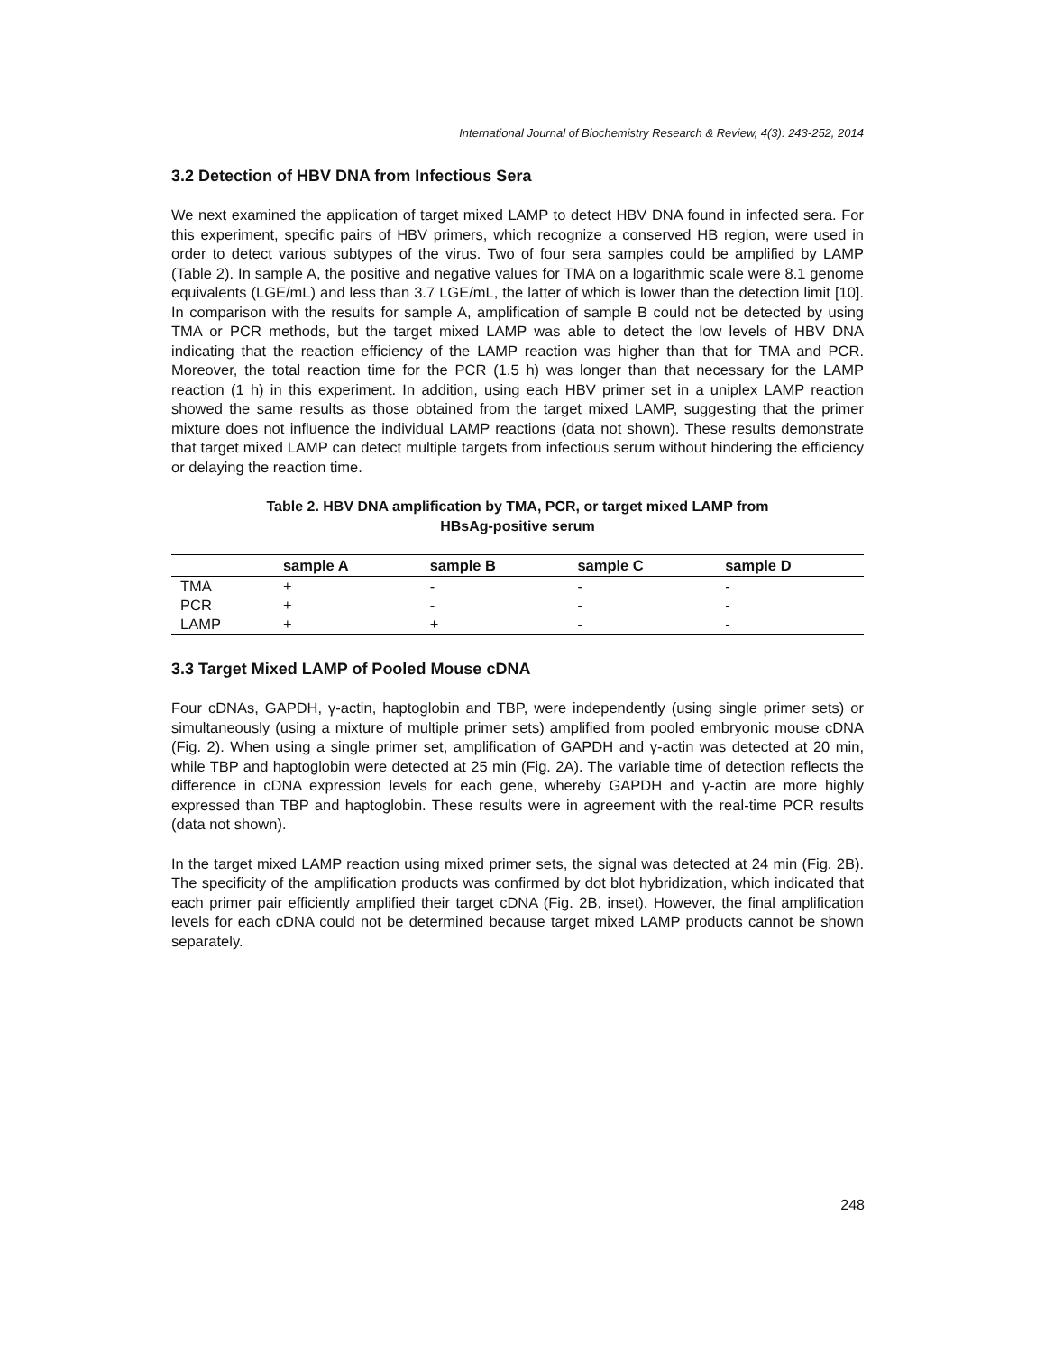International Journal of Biochemistry Research & Review, 4(3): 243-252, 2014
3.2 Detection of HBV DNA from Infectious Sera
We next examined the application of target mixed LAMP to detect HBV DNA found in infected sera. For this experiment, specific pairs of HBV primers, which recognize a conserved HB region, were used in order to detect various subtypes of the virus. Two of four sera samples could be amplified by LAMP (Table 2). In sample A, the positive and negative values for TMA on a logarithmic scale were 8.1 genome equivalents (LGE/mL) and less than 3.7 LGE/mL, the latter of which is lower than the detection limit [10]. In comparison with the results for sample A, amplification of sample B could not be detected by using TMA or PCR methods, but the target mixed LAMP was able to detect the low levels of HBV DNA indicating that the reaction efficiency of the LAMP reaction was higher than that for TMA and PCR. Moreover, the total reaction time for the PCR (1.5 h) was longer than that necessary for the LAMP reaction (1 h) in this experiment. In addition, using each HBV primer set in a uniplex LAMP reaction showed the same results as those obtained from the target mixed LAMP, suggesting that the primer mixture does not influence the individual LAMP reactions (data not shown). These results demonstrate that target mixed LAMP can detect multiple targets from infectious serum without hindering the efficiency or delaying the reaction time.
Table 2. HBV DNA amplification by TMA, PCR, or target mixed LAMP from
HBsAg-positive serum
| | sample A | sample B | sample C | sample D |
| --- | --- | --- | --- | --- |
| TMA | + | - | - | - |
| PCR | + | - | - | - |
| LAMP | + | + | - | - |
3.3 Target Mixed LAMP of Pooled Mouse cDNA
Four cDNAs, GAPDH, γ-actin, haptoglobin and TBP, were independently (using single primer sets) or simultaneously (using a mixture of multiple primer sets) amplified from pooled embryonic mouse cDNA (Fig. 2). When using a single primer set, amplification of GAPDH and γ-actin was detected at 20 min, while TBP and haptoglobin were detected at 25 min (Fig. 2A). The variable time of detection reflects the difference in cDNA expression levels for each gene, whereby GAPDH and γ-actin are more highly expressed than TBP and haptoglobin. These results were in agreement with the real-time PCR results (data not shown).
In the target mixed LAMP reaction using mixed primer sets, the signal was detected at 24 min (Fig. 2B). The specificity of the amplification products was confirmed by dot blot hybridization, which indicated that each primer pair efficiently amplified their target cDNA (Fig. 2B, inset). However, the final amplification levels for each cDNA could not be determined because target mixed LAMP products cannot be shown separately.
248